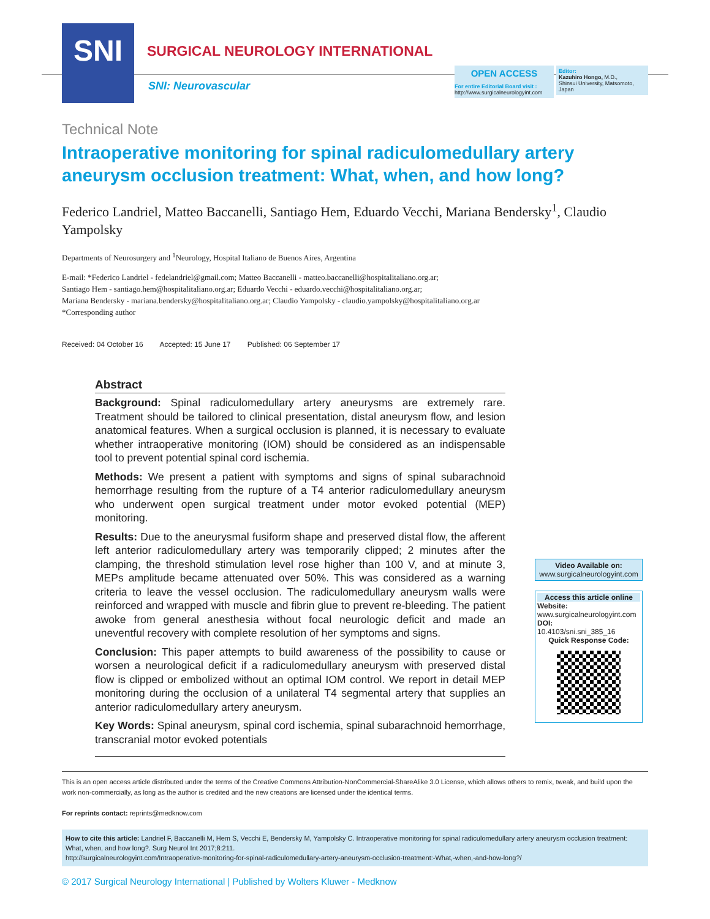SNI
SURGICAL NEUROLOGY INTERNATIONAL
SNI: Neurovascular
OPEN ACCESS
For entire Editorial Board visit :
http://www.surgicalneurologyint.com
Editor:
Kazuhiro Hongo, M.D.,
Shinsui University, Matsomoto, Japan
Technical Note
Intraoperative monitoring for spinal radiculomedullary artery aneurysm occlusion treatment: What, when, and how long?
Federico Landriel, Matteo Baccanelli, Santiago Hem, Eduardo Vecchi, Mariana Bendersky<sup>1</sup>, Claudio Yampolsky
Departments of Neurosurgery and <sup>1</sup>Neurology, Hospital Italiano de Buenos Aires, Argentina
E-mail: *Federico Landriel - fedelandriel@gmail.com; Matteo Baccanelli - matteo.baccanelli@hospitalitaliano.org.ar;
Santiago Hem - santiago.hem@hospitalitaliano.org.ar; Eduardo Vecchi - eduardo.vecchi@hospitalitaliano.org.ar;
Mariana Bendersky - mariana.bendersky@hospitalitaliano.org.ar; Claudio Yampolsky - claudio.yampolsky@hospitalitaliano.org.ar
*Corresponding author
Received: 04 October 16 Accepted: 15 June 17 Published: 06 September 17
Abstract
Background: Spinal radiculomedullary artery aneurysms are extremely rare. Treatment should be tailored to clinical presentation, distal aneurysm flow, and lesion anatomical features. When a surgical occlusion is planned, it is necessary to evaluate whether intraoperative monitoring (IOM) should be considered as an indispensable tool to prevent potential spinal cord ischemia.
Methods: We present a patient with symptoms and signs of spinal subarachnoid hemorrhage resulting from the rupture of a T4 anterior radiculomedullary aneurysm who underwent open surgical treatment under motor evoked potential (MEP) monitoring.
Results: Due to the aneurysmal fusiform shape and preserved distal flow, the afferent left anterior radiculomedullary artery was temporarily clipped; 2 minutes after the clamping, the threshold stimulation level rose higher than 100 V, and at minute 3, MEPs amplitude became attenuated over 50%. This was considered as a warning criteria to leave the vessel occlusion. The radiculomedullary aneurysm walls were reinforced and wrapped with muscle and fibrin glue to prevent re-bleeding. The patient awoke from general anesthesia without focal neurologic deficit and made an uneventful recovery with complete resolution of her symptoms and signs.
Conclusion: This paper attempts to build awareness of the possibility to cause or worsen a neurological deficit if a radiculomedullary aneurysm with preserved distal flow is clipped or embolized without an optimal IOM control. We report in detail MEP monitoring during the occlusion of a unilateral T4 segmental artery that supplies an anterior radiculomedullary artery aneurysm.
Key Words: Spinal aneurysm, spinal cord ischemia, spinal subarachnoid hemorrhage, transcranial motor evoked potentials
Video Available on:
www.surgicalneurologyint.com
Access this article online
Website:
www.surgicalneurologyint.com
DOI:
10.4103/sni.sni_385_16
Quick Response Code:
This is an open access article distributed under the terms of the Creative Commons Attribution-NonCommercial-ShareAlike 3.0 License, which allows others to remix, tweak, and build upon the work non-commercially, as long as the author is credited and the new creations are licensed under the identical terms.
For reprints contact: reprints@medknow.com
How to cite this article: Landriel F, Baccanelli M, Hem S, Vecchi E, Bendersky M, Yampolsky C. Intraoperative monitoring for spinal radiculomedullary artery aneurysm occlusion treatment: What, when, and how long?. Surg Neurol Int 2017;8:211.
http://surgicalneurologyint.com/Intraoperative-monitoring-for-spinal-radiculomedullary-artery-aneurysm-occlusion-treatment:-What,-when,-and-how-long?/
© 2017 Surgical Neurology International | Published by Wolters Kluwer - Medknow